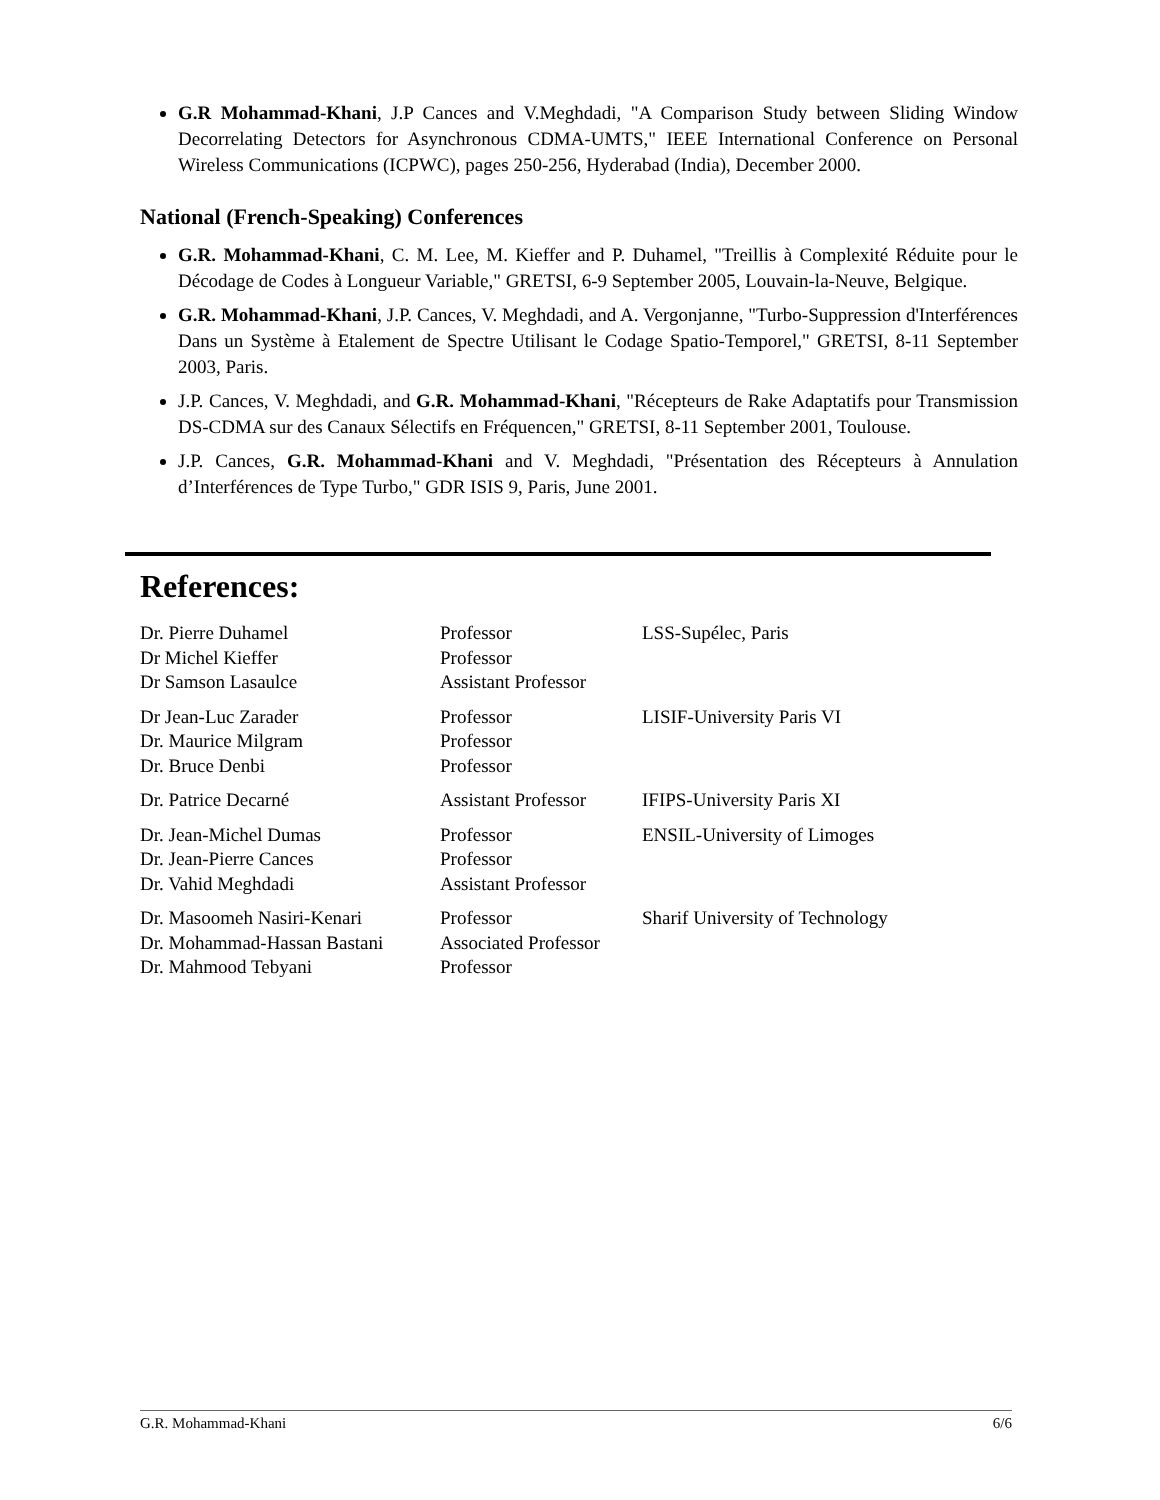G.R Mohammad-Khani, J.P Cances and V.Meghdadi, "A Comparison Study between Sliding Window Decorrelating Detectors for Asynchronous CDMA-UMTS," IEEE International Conference on Personal Wireless Communications (ICPWC), pages 250-256, Hyderabad (India), December 2000.
National (French-Speaking) Conferences
G.R. Mohammad-Khani, C. M. Lee, M. Kieffer and P. Duhamel, "Treillis à Complexité Réduite pour le Décodage de Codes à Longueur Variable," GRETSI, 6-9 September 2005, Louvain-la-Neuve, Belgique.
G.R. Mohammad-Khani, J.P. Cances, V. Meghdadi, and A. Vergonjanne, "Turbo-Suppression d'Interférences Dans un Système à Etalement de Spectre Utilisant le Codage Spatio-Temporel," GRETSI, 8-11 September 2003, Paris.
J.P. Cances, V. Meghdadi, and G.R. Mohammad-Khani, "Récepteurs de Rake Adaptatifs pour Transmission DS-CDMA sur des Canaux Sélectifs en Fréquencen," GRETSI, 8-11 September 2001, Toulouse.
J.P. Cances, G.R. Mohammad-Khani and V. Meghdadi, "Présentation des Récepteurs à Annulation d’Interférences de Type Turbo," GDR ISIS 9, Paris, June 2001.
References:
| Dr. Pierre Duhamel Dr Michel Kieffer Dr Samson Lasaulce | Professor Professor Assistant Professor | LSS-Supélec, Paris |
| Dr Jean-Luc Zarader Dr. Maurice Milgram Dr. Bruce Denbi | Professor Professor Professor | LISIF-University Paris VI |
| Dr. Patrice Decarné | Assistant Professor | IFIPS-University Paris XI |
| Dr. Jean-Michel Dumas Dr. Jean-Pierre Cances Dr. Vahid Meghdadi | Professor Professor Assistant Professor | ENSIL-University of Limoges |
| Dr. Masoomeh Nasiri-Kenari Dr. Mohammad-Hassan Bastani Dr. Mahmood Tebyani | Professor Associated Professor Professor | Sharif University of Technology |
G.R. Mohammad-Khani 6/6